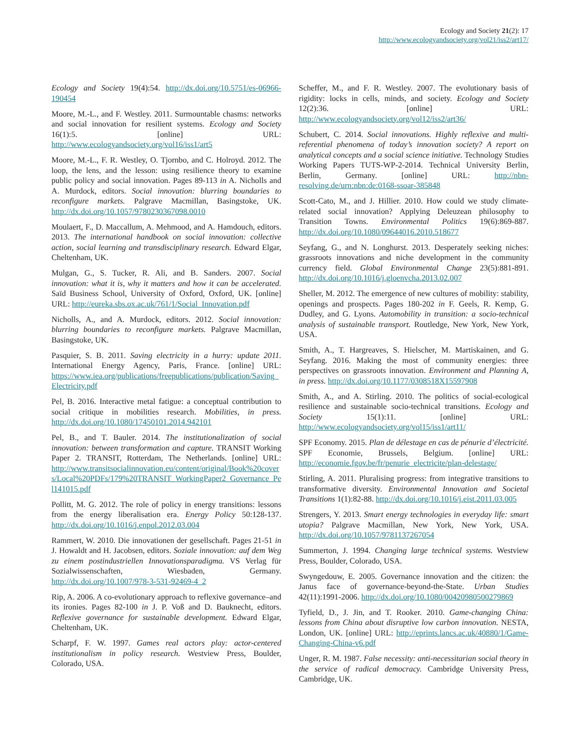Ecology and Society 21(2): 17
http://www.ecologyandsociety.org/vol21/iss2/art17/
Ecology and Society 19(4):54. http://dx.doi.org/10.5751/es-06966-190454
Moore, M.-L., and F. Westley. 2011. Surmountable chasms: networks and social innovation for resilient systems. Ecology and Society 16(1):5. [online] URL: http://www.ecologyandsociety.org/vol16/iss1/art5
Moore, M.-L., F. R. Westley, O. Tjornbo, and C. Holroyd. 2012. The loop, the lens, and the lesson: using resilience theory to examine public policy and social innovation. Pages 89-113 in A. Nicholls and A. Murdock, editors. Social innovation: blurring boundaries to reconfigure markets. Palgrave Macmillan, Basingstoke, UK. http://dx.doi.org/10.1057/9780230367098.0010
Moulaert, F., D. Maccallum, A. Mehmood, and A. Hamdouch, editors. 2013. The international handbook on social innovation: collective action, social learning and transdisciplinary research. Edward Elgar, Cheltenham, UK.
Mulgan, G., S. Tucker, R. Ali, and B. Sanders. 2007. Social innovation: what it is, why it matters and how it can be accelerated. Saïd Business School, University of Oxford, Oxford, UK. [online] URL: http://eureka.sbs.ox.ac.uk/761/1/Social_Innovation.pdf
Nicholls, A., and A. Murdock, editors. 2012. Social innovation: blurring boundaries to reconfigure markets. Palgrave Macmillan, Basingstoke, UK.
Pasquier, S. B. 2011. Saving electricity in a hurry: update 2011. International Energy Agency, Paris, France. [online] URL: https://www.iea.org/publications/freepublications/publication/Saving_Electricity.pdf
Pel, B. 2016. Interactive metal fatigue: a conceptual contribution to social critique in mobilities research. Mobilities, in press. http://dx.doi.org/10.1080/17450101.2014.942101
Pel, B., and T. Bauler. 2014. The institutionalization of social innovation: between transformation and capture. TRANSIT Working Paper 2. TRANSIT, Rotterdam, The Netherlands. [online] URL: http://www.transitsocialinnovation.eu/content/original/Book%20covers/Local%20PDFs/179%20TRANSIT_WorkingPaper2_Governance_Pel141015.pdf
Pollitt, M. G. 2012. The role of policy in energy transitions: lessons from the energy liberalisation era. Energy Policy 50:128-137. http://dx.doi.org/10.1016/j.enpol.2012.03.004
Rammert, W. 2010. Die innovationen der gesellschaft. Pages 21-51 in J. Howaldt and H. Jacobsen, editors. Soziale innovation: auf dem Weg zu einem postindustriellen Innovationsparadigma. VS Verlag für Sozialwissenschaften, Wiesbaden, Germany. http://dx.doi.org/10.1007/978-3-531-92469-4_2
Rip, A. 2006. A co-evolutionary approach to reflexive governance–and its ironies. Pages 82-100 in J. P. Voß and D. Bauknecht, editors. Reflexive governance for sustainable development. Edward Elgar, Cheltenham, UK.
Scharpf, F. W. 1997. Games real actors play: actor-centered institutionalism in policy research. Westview Press, Boulder, Colorado, USA.
Scheffer, M., and F. R. Westley. 2007. The evolutionary basis of rigidity: locks in cells, minds, and society. Ecology and Society 12(2):36. [online] URL: http://www.ecologyandsociety.org/vol12/iss2/art36/
Schubert, C. 2014. Social innovations. Highly reflexive and multi-referential phenomena of today’s innovation society? A report on analytical concepts and a social science initiative. Technology Studies Working Papers TUTS-WP-2-2014. Technical University Berlin, Berlin, Germany. [online] URL: http://nbn-resolving.de/urn:nbn:de:0168-ssoar-385848
Scott-Cato, M., and J. Hillier. 2010. How could we study climate-related social innovation? Applying Deleuzean philosophy to Transition Towns. Environmental Politics 19(6):869-887. http://dx.doi.org/10.1080/09644016.2010.518677
Seyfang, G., and N. Longhurst. 2013. Desperately seeking niches: grassroots innovations and niche development in the community currency field. Global Environmental Change 23(5):881-891. http://dx.doi.org/10.1016/j.gloenvcha.2013.02.007
Sheller, M. 2012. The emergence of new cultures of mobility: stability, openings and prospects. Pages 180-202 in F. Geels, R. Kemp, G. Dudley, and G. Lyons. Automobility in transition: a socio-technical analysis of sustainable transport. Routledge, New York, New York, USA.
Smith, A., T. Hargreaves, S. Hielscher, M. Martiskainen, and G. Seyfang. 2016. Making the most of community energies: three perspectives on grassroots innovation. Environment and Planning A, in press. http://dx.doi.org/10.1177/0308518X15597908
Smith, A., and A. Stirling. 2010. The politics of social-ecological resilience and sustainable socio-technical transitions. Ecology and Society 15(1):11. [online] URL: http://www.ecologyandsociety.org/vol15/iss1/art11/
SPF Economy. 2015. Plan de délestage en cas de pénurie d’électricité. SPF Economie, Brussels, Belgium. [online] URL: http://economie.fgov.be/fr/penurie_electricite/plan-delestage/
Stirling, A. 2011. Pluralising progress: from integrative transitions to transformative diversity. Environmental Innovation and Societal Transitions 1(1):82-88. http://dx.doi.org/10.1016/j.eist.2011.03.005
Strengers, Y. 2013. Smart energy technologies in everyday life: smart utopia? Palgrave Macmillan, New York, New York, USA. http://dx.doi.org/10.1057/9781137267054
Summerton, J. 1994. Changing large technical systems. Westview Press, Boulder, Colorado, USA.
Swyngedouw, E. 2005. Governance innovation and the citizen: the Janus face of governance-beyond-the-State. Urban Studies 42(11):1991-2006. http://dx.doi.org/10.1080/00420980500279869
Tyfield, D., J. Jin, and T. Rooker. 2010. Game-changing China: lessons from China about disruptive low carbon innovation. NESTA, London, UK. [online] URL: http://eprints.lancs.ac.uk/40880/1/Game-Changing-China-v6.pdf
Unger, R. M. 1987. False necessity: anti-necessitarian social theory in the service of radical democracy. Cambridge University Press, Cambridge, UK.